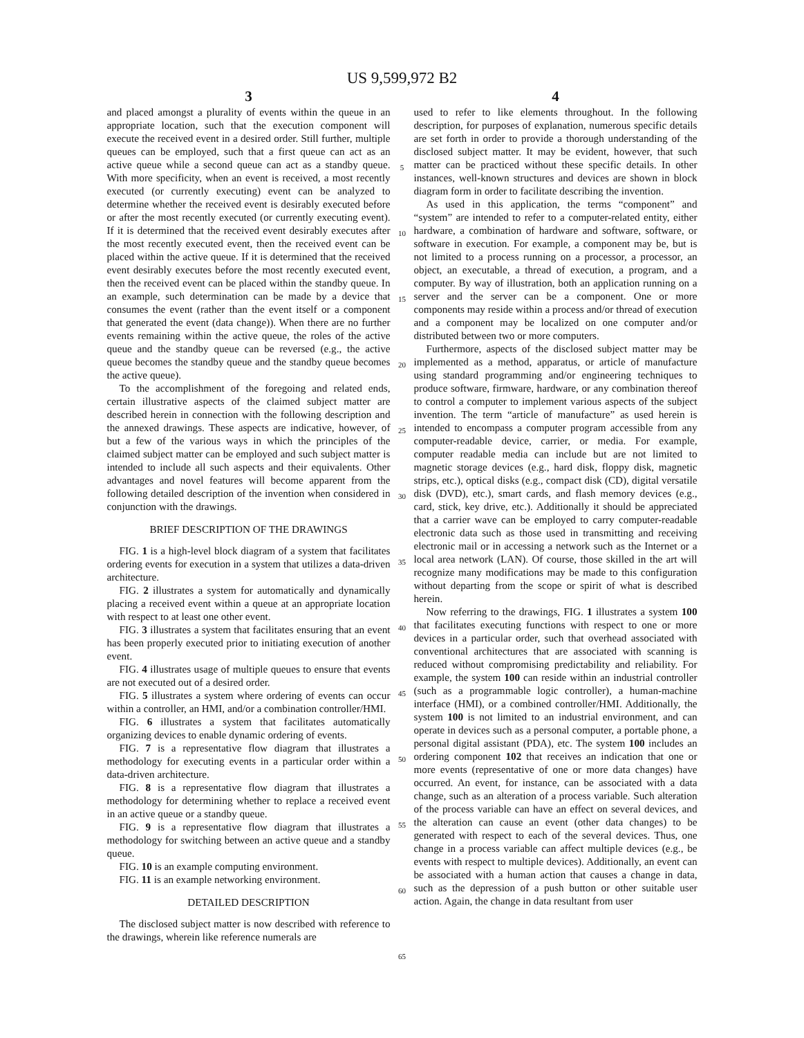US 9,599,972 B2
3
and placed amongst a plurality of events within the queue in an appropriate location, such that the execution component will execute the received event in a desired order. Still further, multiple queues can be employed, such that a first queue can act as an active queue while a second queue can act as a standby queue. With more specificity, when an event is received, a most recently executed (or currently executing) event can be analyzed to determine whether the received event is desirably executed before or after the most recently executed (or currently executing event). If it is determined that the received event desirably executes after the most recently executed event, then the received event can be placed within the active queue. If it is determined that the received event desirably executes before the most recently executed event, then the received event can be placed within the standby queue. In an example, such determination can be made by a device that consumes the event (rather than the event itself or a component that generated the event (data change)). When there are no further events remaining within the active queue, the roles of the active queue and the standby queue can be reversed (e.g., the active queue becomes the standby queue and the standby queue becomes the active queue).
To the accomplishment of the foregoing and related ends, certain illustrative aspects of the claimed subject matter are described herein in connection with the following description and the annexed drawings. These aspects are indicative, however, of but a few of the various ways in which the principles of the claimed subject matter can be employed and such subject matter is intended to include all such aspects and their equivalents. Other advantages and novel features will become apparent from the following detailed description of the invention when considered in conjunction with the drawings.
BRIEF DESCRIPTION OF THE DRAWINGS
FIG. 1 is a high-level block diagram of a system that facilitates ordering events for execution in a system that utilizes a data-driven architecture.
FIG. 2 illustrates a system for automatically and dynamically placing a received event within a queue at an appropriate location with respect to at least one other event.
FIG. 3 illustrates a system that facilitates ensuring that an event has been properly executed prior to initiating execution of another event.
FIG. 4 illustrates usage of multiple queues to ensure that events are not executed out of a desired order.
FIG. 5 illustrates a system where ordering of events can occur within a controller, an HMI, and/or a combination controller/HMI.
FIG. 6 illustrates a system that facilitates automatically organizing devices to enable dynamic ordering of events.
FIG. 7 is a representative flow diagram that illustrates a methodology for executing events in a particular order within a data-driven architecture.
FIG. 8 is a representative flow diagram that illustrates a methodology for determining whether to replace a received event in an active queue or a standby queue.
FIG. 9 is a representative flow diagram that illustrates a methodology for switching between an active queue and a standby queue.
FIG. 10 is an example computing environment.
FIG. 11 is an example networking environment.
DETAILED DESCRIPTION
The disclosed subject matter is now described with reference to the drawings, wherein like reference numerals are
5
10
15
20
25
30
35
40
45
50
55
60
65
4
used to refer to like elements throughout. In the following description, for purposes of explanation, numerous specific details are set forth in order to provide a thorough understanding of the disclosed subject matter. It may be evident, however, that such matter can be practiced without these specific details. In other instances, well-known structures and devices are shown in block diagram form in order to facilitate describing the invention.
As used in this application, the terms “component” and “system” are intended to refer to a computer-related entity, either hardware, a combination of hardware and software, software, or software in execution. For example, a component may be, but is not limited to a process running on a processor, a processor, an object, an executable, a thread of execution, a program, and a computer. By way of illustration, both an application running on a server and the server can be a component. One or more components may reside within a process and/or thread of execution and a component may be localized on one computer and/or distributed between two or more computers.
Furthermore, aspects of the disclosed subject matter may be implemented as a method, apparatus, or article of manufacture using standard programming and/or engineering techniques to produce software, firmware, hardware, or any combination thereof to control a computer to implement various aspects of the subject invention. The term “article of manufacture” as used herein is intended to encompass a computer program accessible from any computer-readable device, carrier, or media. For example, computer readable media can include but are not limited to magnetic storage devices (e.g., hard disk, floppy disk, magnetic strips, etc.), optical disks (e.g., compact disk (CD), digital versatile disk (DVD), etc.), smart cards, and flash memory devices (e.g., card, stick, key drive, etc.). Additionally it should be appreciated that a carrier wave can be employed to carry computer-readable electronic data such as those used in transmitting and receiving electronic mail or in accessing a network such as the Internet or a local area network (LAN). Of course, those skilled in the art will recognize many modifications may be made to this configuration without departing from the scope or spirit of what is described herein.
Now referring to the drawings, FIG. 1 illustrates a system 100 that facilitates executing functions with respect to one or more devices in a particular order, such that overhead associated with conventional architectures that are associated with scanning is reduced without compromising predictability and reliability. For example, the system 100 can reside within an industrial controller (such as a programmable logic controller), a human-machine interface (HMI), or a combined controller/HMI. Additionally, the system 100 is not limited to an industrial environment, and can operate in devices such as a personal computer, a portable phone, a personal digital assistant (PDA), etc. The system 100 includes an ordering component 102 that receives an indication that one or more events (representative of one or more data changes) have occurred. An event, for instance, can be associated with a data change, such as an alteration of a process variable. Such alteration of the process variable can have an effect on several devices, and the alteration can cause an event (other data changes) to be generated with respect to each of the several devices. Thus, one change in a process variable can affect multiple devices (e.g., be events with respect to multiple devices). Additionally, an event can be associated with a human action that causes a change in data, such as the depression of a push button or other suitable user action. Again, the change in data resultant from user